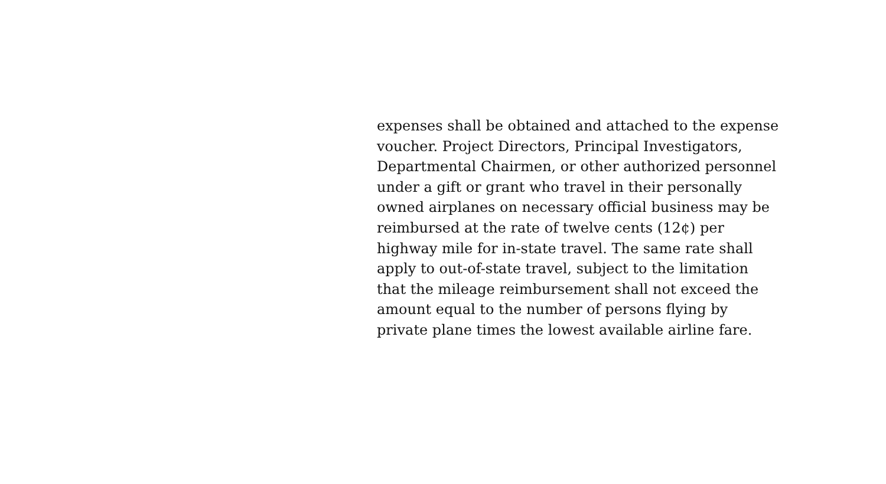expenses shall be obtained and attached to the expense
voucher. Project Directors, Principal Investigators,
Departmental Chairmen, or other authorized personnel
under a gift or grant who travel in their personally
owned airplanes on necessary official business may be
reimbursed at the rate of twelve cents (12¢) per
highway mile for in-state travel. The same rate shall
apply to out-of-state travel, subject to the limitation
that the mileage reimbursement shall not exceed the
amount equal to the number of persons flying by
private plane times the lowest available airline fare.